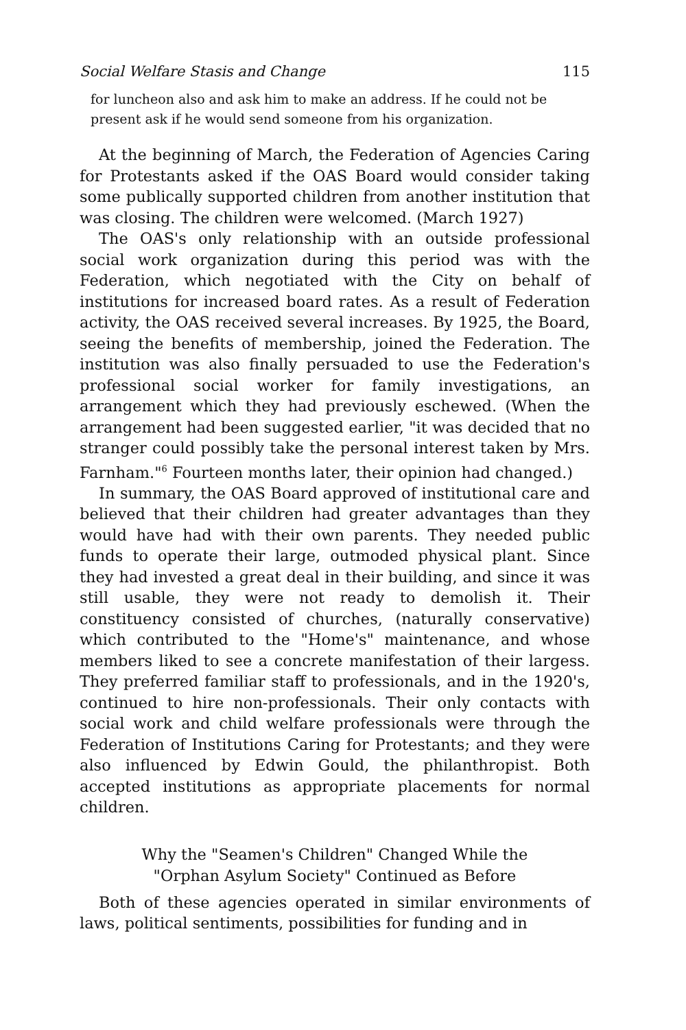Social Welfare Stasis and Change 115
for luncheon also and ask him to make an address. If he could not be present ask if he would send someone from his organization.
At the beginning of March, the Federation of Agencies Caring for Protestants asked if the OAS Board would consider taking some publically supported children from another institution that was closing. The children were welcomed. (March 1927)
The OAS's only relationship with an outside professional social work organization during this period was with the Federation, which negotiated with the City on behalf of institutions for increased board rates. As a result of Federation activity, the OAS received several increases. By 1925, the Board, seeing the benefits of membership, joined the Federation. The institution was also finally persuaded to use the Federation's professional social worker for family investigations, an arrangement which they had previously eschewed. (When the arrangement had been suggested earlier, "it was decided that no stranger could possibly take the personal interest taken by Mrs. Farnham."<sup>6</sup> Fourteen months later, their opinion had changed.)
In summary, the OAS Board approved of institutional care and believed that their children had greater advantages than they would have had with their own parents. They needed public funds to operate their large, outmoded physical plant. Since they had invested a great deal in their building, and since it was still usable, they were not ready to demolish it. Their constituency consisted of churches, (naturally conservative) which contributed to the "Home's" maintenance, and whose members liked to see a concrete manifestation of their largess. They preferred familiar staff to professionals, and in the 1920's, continued to hire non-professionals. Their only contacts with social work and child welfare professionals were through the Federation of Institutions Caring for Protestants; and they were also influenced by Edwin Gould, the philanthropist. Both accepted institutions as appropriate placements for normal children.
Why the "Seamen's Children" Changed While the
"Orphan Asylum Society" Continued as Before
Both of these agencies operated in similar environments of laws, political sentiments, possibilities for funding and in